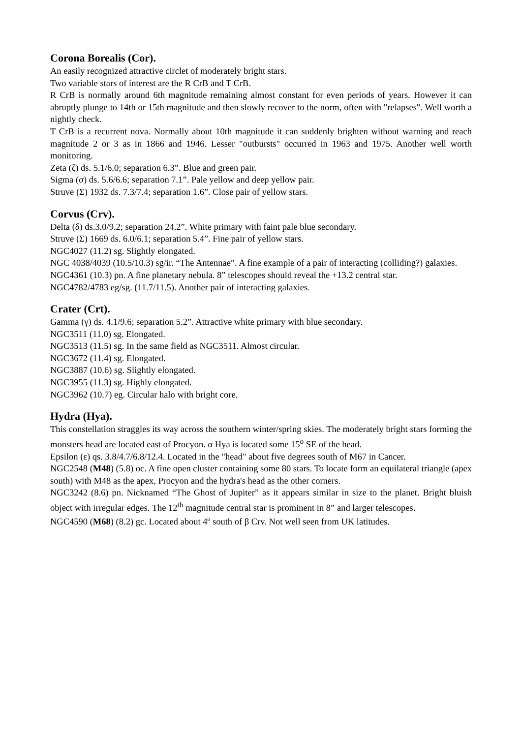Corona Borealis (Cor).
An easily recognized attractive circlet of moderately bright stars.
Two variable stars of interest are the R CrB and T CrB.
R CrB is normally around 6th magnitude remaining almost constant for even periods of years. However it can abruptly plunge to 14th or 15th magnitude and then slowly recover to the norm, often with "relapses". Well worth a nightly check.
T CrB is a recurrent nova. Normally about 10th magnitude it can suddenly brighten without warning and reach magnitude 2 or 3 as in 1866 and 1946. Lesser "outbursts" occurred in 1963 and 1975. Another well worth monitoring.
Zeta (ζ) ds. 5.1/6.0; separation 6.3”. Blue and green pair.
Sigma (σ) ds. 5.6/6.6; separation 7.1”. Pale yellow and deep yellow pair.
Struve (Σ) 1932 ds. 7.3/7.4; separation 1.6”. Close pair of yellow stars.
Corvus (Crv).
Delta (δ) ds.3.0/9.2; separation 24.2”. White primary with faint pale blue secondary.
Struve (Σ) 1669 ds. 6.0/6.1; separation 5.4”. Fine pair of yellow stars.
NGC4027 (11.2) sg. Slightly elongated.
NGC 4038/4039 (10.5/10.3) sg/ir. “The Antennae”. A fine example of a pair of interacting (colliding?) galaxies.
NGC4361 (10.3) pn. A fine planetary nebula. 8” telescopes should reveal the +13.2 central star.
NGC4782/4783 eg/sg. (11.7/11.5). Another pair of interacting galaxies.
Crater (Crt).
Gamma (γ) ds. 4.1/9.6; separation 5.2”. Attractive white primary with blue secondary.
NGC3511 (11.0) sg. Elongated.
NGC3513 (11.5) sg. In the same field as NGC3511. Almost circular.
NGC3672 (11.4) sg. Elongated.
NGC3887 (10.6) sg. Slightly elongated.
NGC3955 (11.3) sg. Highly elongated.
NGC3962 (10.7) eg. Circular halo with bright core.
Hydra (Hya).
This constellation straggles its way across the southern winter/spring skies. The moderately bright stars forming the monsters head are located east of Procyon. α Hya is located some 15<sup>o</sup> SE of the head.
Epsilon (ε) qs. 3.8/4.7/6.8/12.4. Located in the "head" about five degrees south of M67 in Cancer.
NGC2548 (M48) (5.8) oc. A fine open cluster containing some 80 stars. To locate form an equilateral triangle (apex south) with M48 as the apex, Procyon and the hydra's head as the other corners.
NGC3242 (8.6) pn. Nicknamed “The Ghost of Jupiter” as it appears similar in size to the planet. Bright bluish object with irregular edges. The 12<sup>th</sup> magnitude central star is prominent in 8” and larger telescopes.
NGC4590 (M68) (8.2) gc. Located about 4º south of β Crv. Not well seen from UK latitudes.